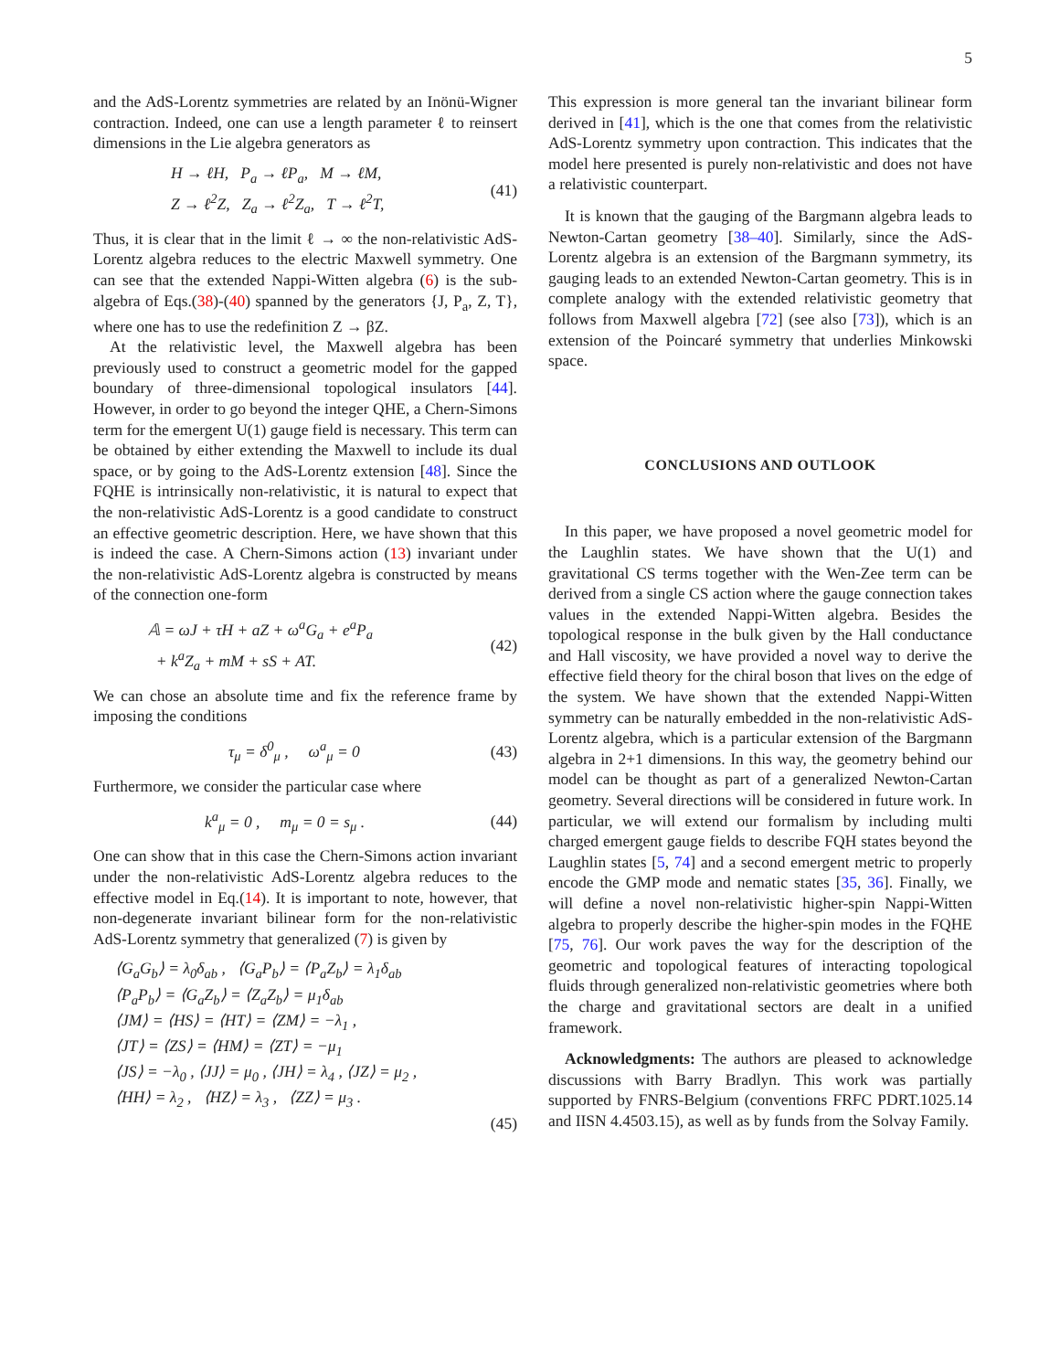5
and the AdS-Lorentz symmetries are related by an Inönü-Wigner contraction. Indeed, one can use a length parameter ℓ to reinsert dimensions in the Lie algebra generators as
H → ℓH, P<sub>a</sub> → ℓP<sub>a</sub>, M → ℓM,
Z → ℓ<sup>2</sup>Z, Z<sub>a</sub> → ℓ<sup>2</sup>Z<sub>a</sub>, T → ℓ<sup>2</sup>T,
(41)
Thus, it is clear that in the limit ℓ → ∞ the non-relativistic AdS-Lorentz algebra reduces to the electric Maxwell symmetry. One can see that the extended Nappi-Witten algebra (6) is the sub-algebra of Eqs.(38)-(40) spanned by the generators {J, P<sub>a</sub>, Z, T}, where one has to use the redefinition Z → βZ.
At the relativistic level, the Maxwell algebra has been previously used to construct a geometric model for the gapped boundary of three-dimensional topological insulators [44]. However, in order to go beyond the integer QHE, a Chern-Simons term for the emergent U(1) gauge field is necessary. This term can be obtained by either extending the Maxwell to include its dual space, or by going to the AdS-Lorentz extension [48]. Since the FQHE is intrinsically non-relativistic, it is natural to expect that the non-relativistic AdS-Lorentz is a good candidate to construct an effective geometric description. Here, we have shown that this is indeed the case. A Chern-Simons action (13) invariant under the non-relativistic AdS-Lorentz algebra is constructed by means of the connection one-form
𝔸 = ωJ + τH + aZ + ω<sup>a</sup>G<sub>a</sub> + e<sup>a</sup>P<sub>a</sub>
+ k<sup>a</sup>Z<sub>a</sub> + mM + sS + AT.
(42)
We can chose an absolute time and fix the reference frame by imposing the conditions
τ<sub>μ</sub> = δ<sup>0</sup><sub>μ</sub> , ω<sup>a</sup><sub>μ</sub> = 0 (43)
Furthermore, we consider the particular case where
k<sup>a</sup><sub>μ</sub> = 0 , m<sub>μ</sub> = 0 = s<sub>μ</sub> . (44)
One can show that in this case the Chern-Simons action invariant under the non-relativistic AdS-Lorentz algebra reduces to the effective model in Eq.(14). It is important to note, however, that non-degenerate invariant bilinear form for the non-relativistic AdS-Lorentz symmetry that generalized (7) is given by
⟨G<sub>a</sub>G<sub>b</sub>⟩ = λ<sub>0</sub>δ<sub>ab</sub> , ⟨G<sub>a</sub>P<sub>b</sub>⟩ = ⟨P<sub>a</sub>Z<sub>b</sub>⟩ = λ<sub>1</sub>δ<sub>ab</sub>
⟨P<sub>a</sub>P<sub>b</sub>⟩ = ⟨G<sub>a</sub>Z<sub>b</sub>⟩ = ⟨Z<sub>a</sub>Z<sub>b</sub>⟩ = μ<sub>1</sub>δ<sub>ab</sub>
⟨JM⟩ = ⟨HS⟩ = ⟨HT⟩ = ⟨ZM⟩ = −λ<sub>1</sub> ,
⟨JT⟩ = ⟨ZS⟩ = ⟨HM⟩ = ⟨ZT⟩ = −μ<sub>1</sub>
⟨JS⟩ = −λ<sub>0</sub> , ⟨JJ⟩ = μ<sub>0</sub> , ⟨JH⟩ = λ<sub>4</sub> , ⟨JZ⟩ = μ<sub>2</sub> ,
⟨HH⟩ = λ<sub>2</sub> , ⟨HZ⟩ = λ<sub>3</sub> , ⟨ZZ⟩ = μ<sub>3</sub> .
(45)
This expression is more general tan the invariant bilinear form derived in [41], which is the one that comes from the relativistic AdS-Lorentz symmetry upon contraction. This indicates that the model here presented is purely non-relativistic and does not have a relativistic counterpart.
It is known that the gauging of the Bargmann algebra leads to Newton-Cartan geometry [38–40]. Similarly, since the AdS-Lorentz algebra is an extension of the Bargmann symmetry, its gauging leads to an extended Newton-Cartan geometry. This is in complete analogy with the extended relativistic geometry that follows from Maxwell algebra [72] (see also [73]), which is an extension of the Poincaré symmetry that underlies Minkowski space.
CONCLUSIONS AND OUTLOOK
In this paper, we have proposed a novel geometric model for the Laughlin states. We have shown that the U(1) and gravitational CS terms together with the Wen-Zee term can be derived from a single CS action where the gauge connection takes values in the extended Nappi-Witten algebra. Besides the topological response in the bulk given by the Hall conductance and Hall viscosity, we have provided a novel way to derive the effective field theory for the chiral boson that lives on the edge of the system. We have shown that the extended Nappi-Witten symmetry can be naturally embedded in the non-relativistic AdS-Lorentz algebra, which is a particular extension of the Bargmann algebra in 2+1 dimensions. In this way, the geometry behind our model can be thought as part of a generalized Newton-Cartan geometry. Several directions will be considered in future work. In particular, we will extend our formalism by including multi charged emergent gauge fields to describe FQH states beyond the Laughlin states [5, 74] and a second emergent metric to properly encode the GMP mode and nematic states [35, 36]. Finally, we will define a novel non-relativistic higher-spin Nappi-Witten algebra to properly describe the higher-spin modes in the FQHE [75, 76]. Our work paves the way for the description of the geometric and topological features of interacting topological fluids through generalized non-relativistic geometries where both the charge and gravitational sectors are dealt in a unified framework.
Acknowledgments: The authors are pleased to acknowledge discussions with Barry Bradlyn. This work was partially supported by FNRS-Belgium (conventions FRFC PDRT.1025.14 and IISN 4.4503.15), as well as by funds from the Solvay Family.